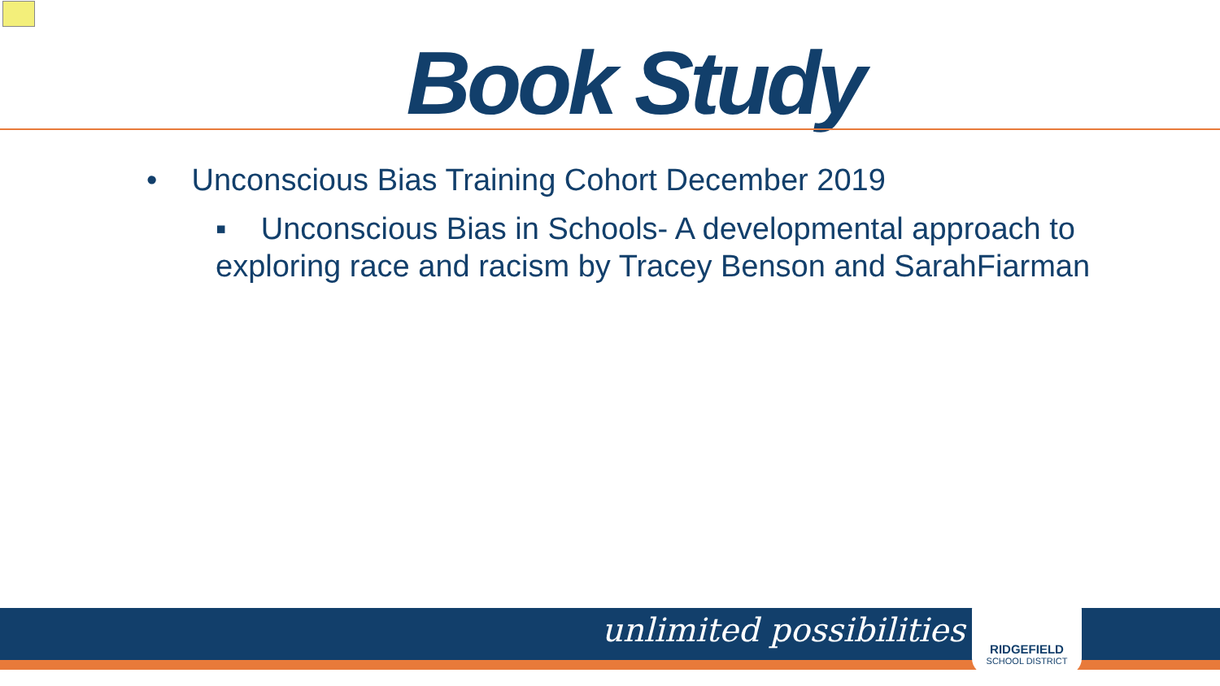Book Study
• Unconscious Bias Training Cohort December 2019
▪ Unconscious Bias in Schools- A developmental approach to exploring race and racism by Tracey Benson and SarahFiarman
unlimited possibilities
RIDGEFIELD
SCHOOL DISTRICT